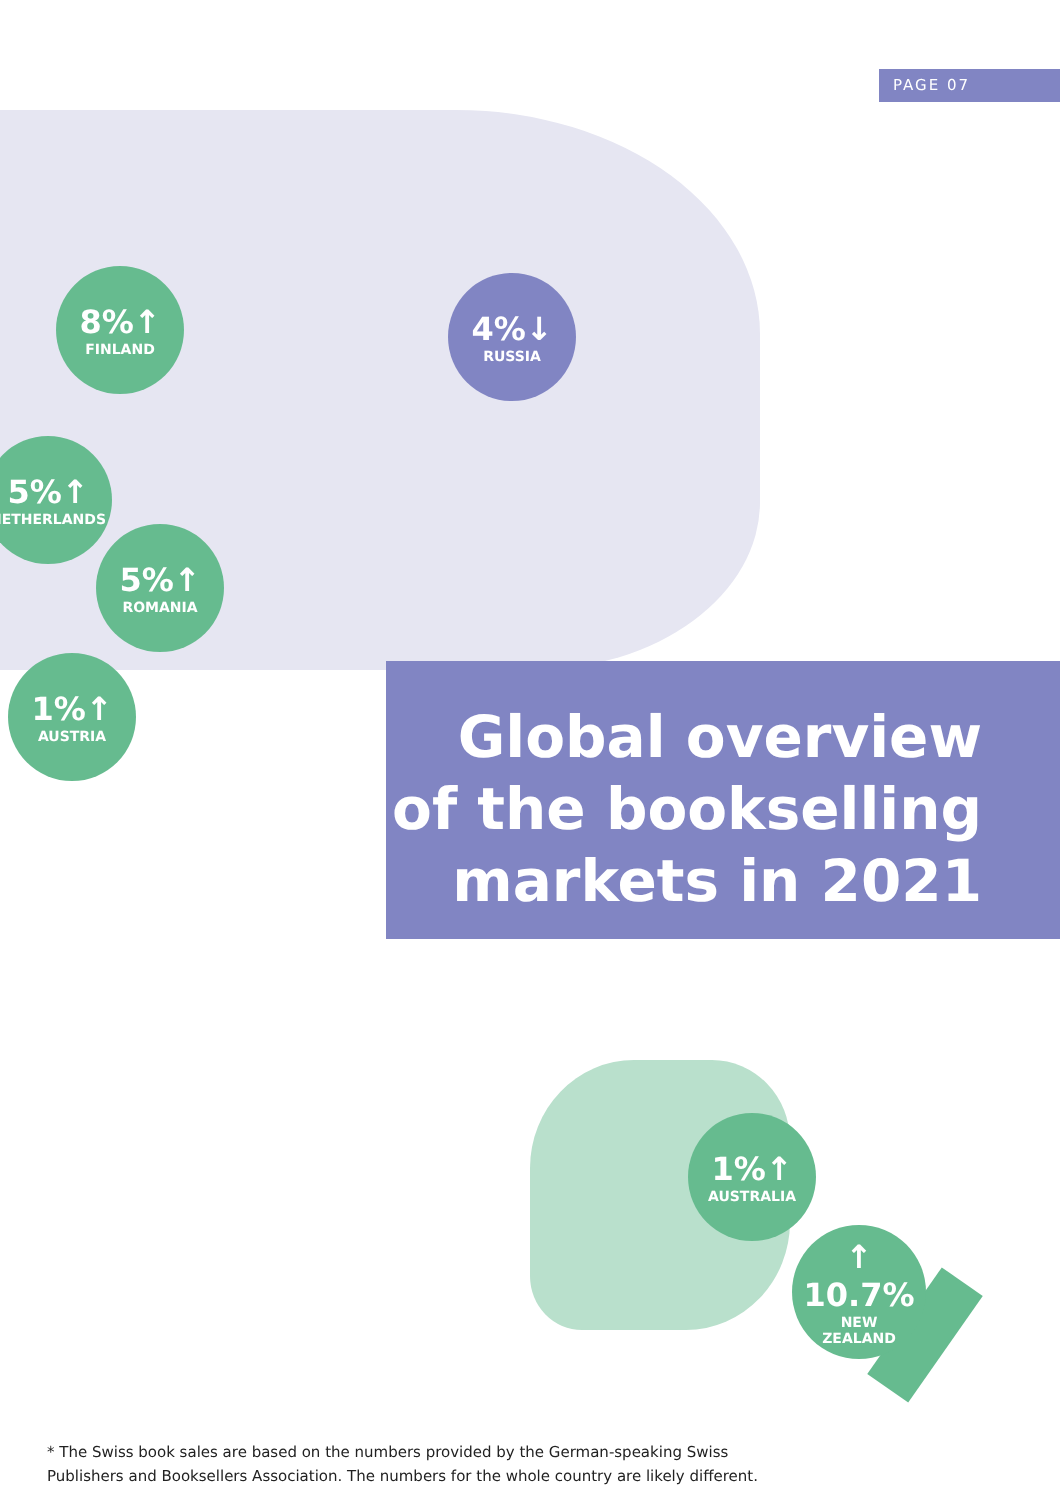PAGE 07
8%↑
FINLAND
4%↓
RUSSIA
5%↑
NETHERLANDS
5%↑
ROMANIA
1%↑
AUSTRIA
Global overview of the bookselling markets in 2021
1%↑
AUSTRALIA
↑
10.7%
NEW
ZEALAND
* The Swiss book sales are based on the numbers provided by the German-speaking Swiss
Publishers and Booksellers Association. The numbers for the whole country are likely different.